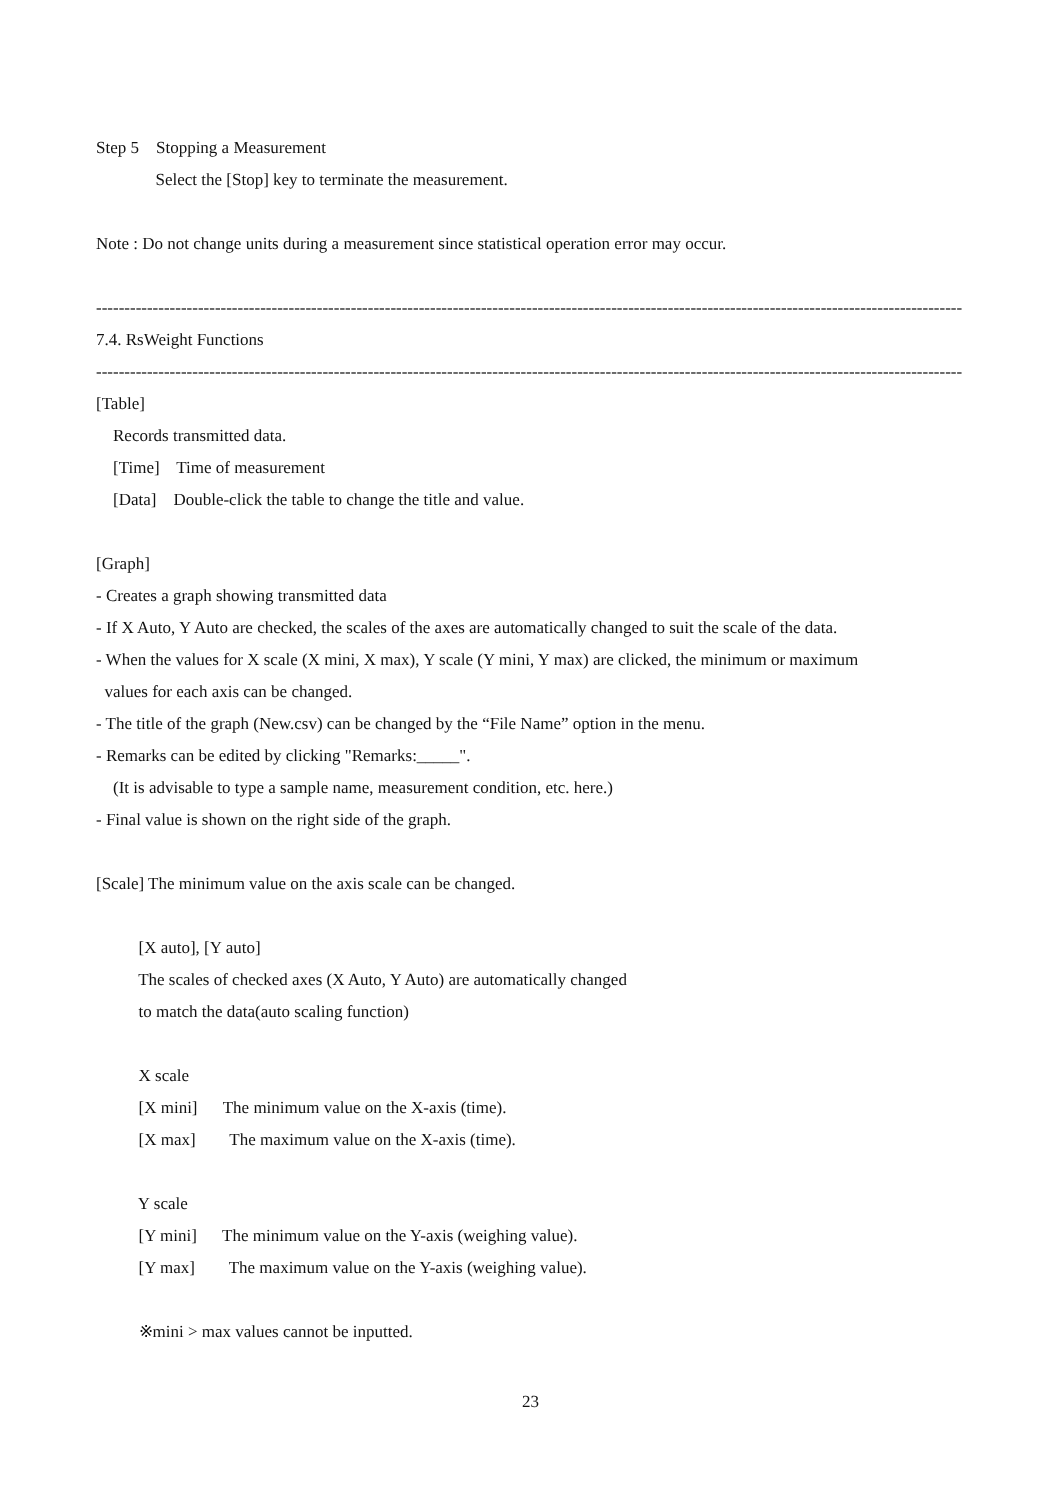Step 5 Stopping a Measurement
Select the [Stop] key to terminate the measurement.
Note : Do not change units during a measurement since statistical operation error may occur.
--------------------------------------------------------------------------------------------------------------------------------------------------------------
7.4. RsWeight Functions
--------------------------------------------------------------------------------------------------------------------------------------------------------------
[Table]
Records transmitted data.
[Time] Time of measurement
[Data] Double-click the table to change the title and value.
[Graph]
- Creates a graph showing transmitted data
- If X Auto, Y Auto are checked, the scales of the axes are automatically changed to suit the scale of the data.
- When the values for X scale (X mini, X max), Y scale (Y mini, Y max) are clicked, the minimum or maximum
values for each axis can be changed.
- The title of the graph (New.csv) can be changed by the “File Name” option in the menu.
- Remarks can be edited by clicking "Remarks:_____".
(It is advisable to type a sample name, measurement condition, etc. here.)
- Final value is shown on the right side of the graph.
[Scale] The minimum value on the axis scale can be changed.
[X auto], [Y auto]
The scales of checked axes (X Auto, Y Auto) are automatically changed
to match the data(auto scaling function)
X scale
[X mini] The minimum value on the X-axis (time).
[X max] The maximum value on the X-axis (time).
Y scale
[Y mini] The minimum value on the Y-axis (weighing value).
[Y max] The maximum value on the Y-axis (weighing value).
※mini > max values cannot be inputted.
23